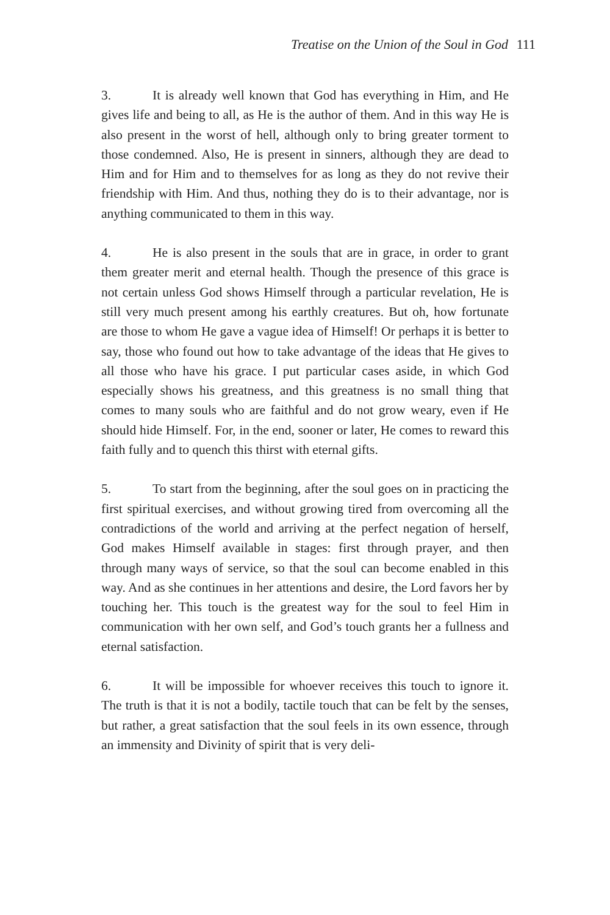Treatise on the Union of the Soul in God 111
3. It is already well known that God has everything in Him, and He gives life and being to all, as He is the author of them. And in this way He is also present in the worst of hell, although only to bring greater torment to those condemned. Also, He is present in sinners, although they are dead to Him and for Him and to themselves for as long as they do not revive their friendship with Him. And thus, nothing they do is to their advantage, nor is anything communicated to them in this way.
4. He is also present in the souls that are in grace, in order to grant them greater merit and eternal health. Though the presence of this grace is not certain unless God shows Himself through a particular revelation, He is still very much present among his earthly creatures. But oh, how fortunate are those to whom He gave a vague idea of Himself! Or perhaps it is better to say, those who found out how to take advantage of the ideas that He gives to all those who have his grace. I put particular cases aside, in which God especially shows his greatness, and this greatness is no small thing that comes to many souls who are faithful and do not grow weary, even if He should hide Himself. For, in the end, sooner or later, He comes to reward this faith fully and to quench this thirst with eternal gifts.
5. To start from the beginning, after the soul goes on in practicing the first spiritual exercises, and without growing tired from overcoming all the contradictions of the world and arriving at the perfect negation of herself, God makes Himself available in stages: first through prayer, and then through many ways of service, so that the soul can become enabled in this way. And as she continues in her attentions and desire, the Lord favors her by touching her. This touch is the greatest way for the soul to feel Him in communication with her own self, and God’s touch grants her a fullness and eternal satisfaction.
6. It will be impossible for whoever receives this touch to ignore it. The truth is that it is not a bodily, tactile touch that can be felt by the senses, but rather, a great satisfaction that the soul feels in its own essence, through an immensity and Divinity of spirit that is very deli-